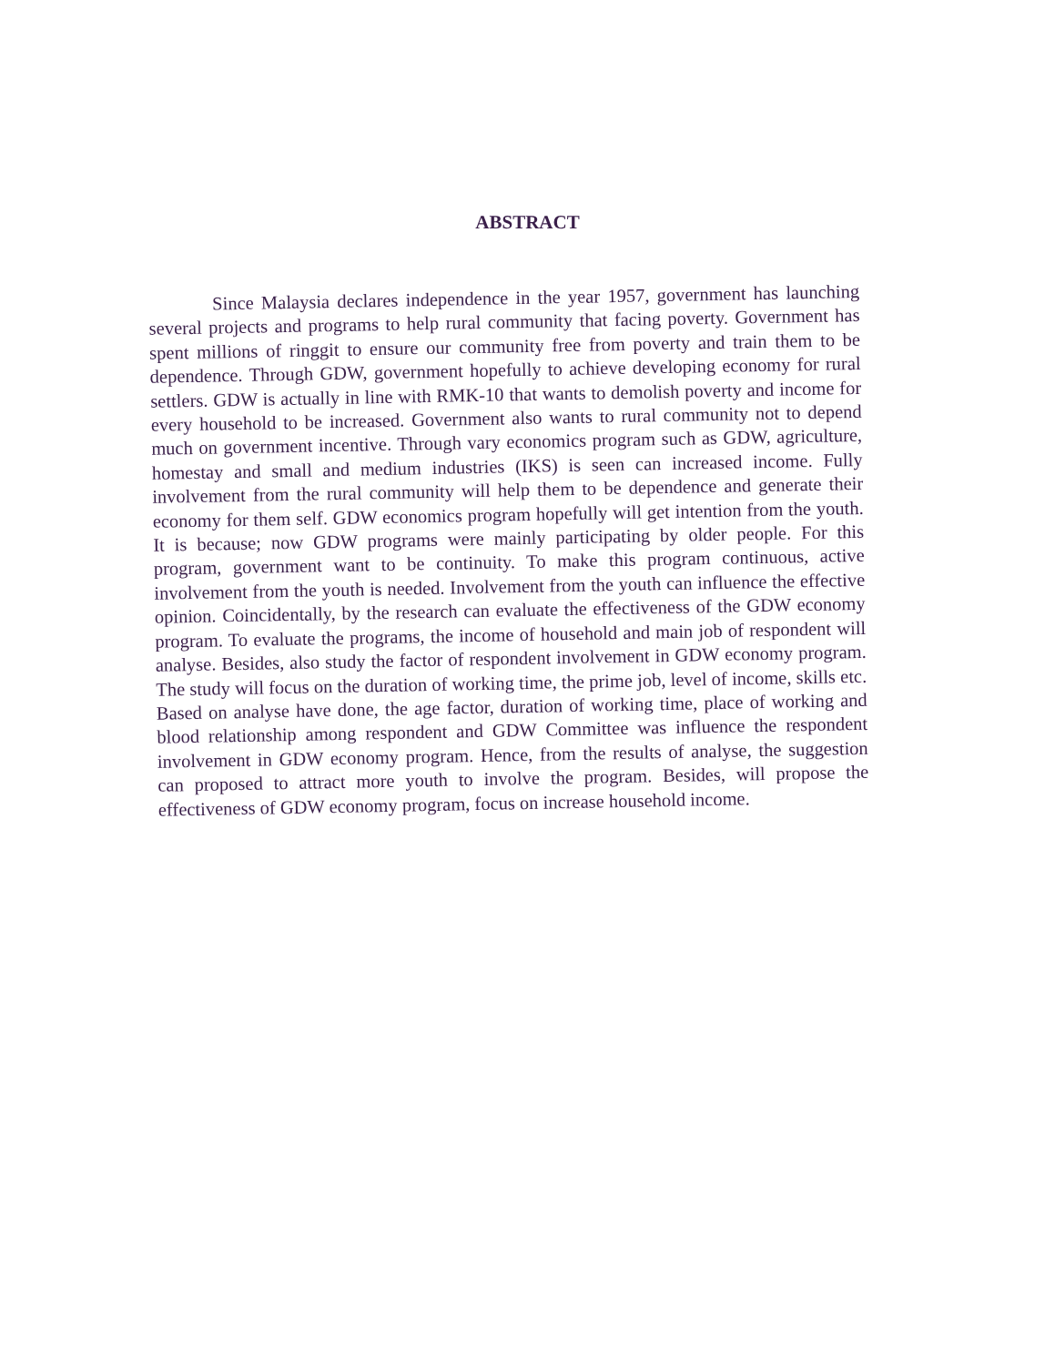ABSTRACT
Since Malaysia declares independence in the year 1957, government has launching several projects and programs to help rural community that facing poverty. Government has spent millions of ringgit to ensure our community free from poverty and train them to be dependence. Through GDW, government hopefully to achieve developing economy for rural settlers. GDW is actually in line with RMK-10 that wants to demolish poverty and income for every household to be increased. Government also wants to rural community not to depend much on government incentive. Through vary economics program such as GDW, agriculture, homestay and small and medium industries (IKS) is seen can increased income. Fully involvement from the rural community will help them to be dependence and generate their economy for them self. GDW economics program hopefully will get intention from the youth. It is because; now GDW programs were mainly participating by older people. For this program, government want to be continuity. To make this program continuous, active involvement from the youth is needed. Involvement from the youth can influence the effective opinion. Coincidentally, by the research can evaluate the effectiveness of the GDW economy program. To evaluate the programs, the income of household and main job of respondent will analyse. Besides, also study the factor of respondent involvement in GDW economy program. The study will focus on the duration of working time, the prime job, level of income, skills etc. Based on analyse have done, the age factor, duration of working time, place of working and blood relationship among respondent and GDW Committee was influence the respondent involvement in GDW economy program. Hence, from the results of analyse, the suggestion can proposed to attract more youth to involve the program. Besides, will propose the effectiveness of GDW economy program, focus on increase household income.